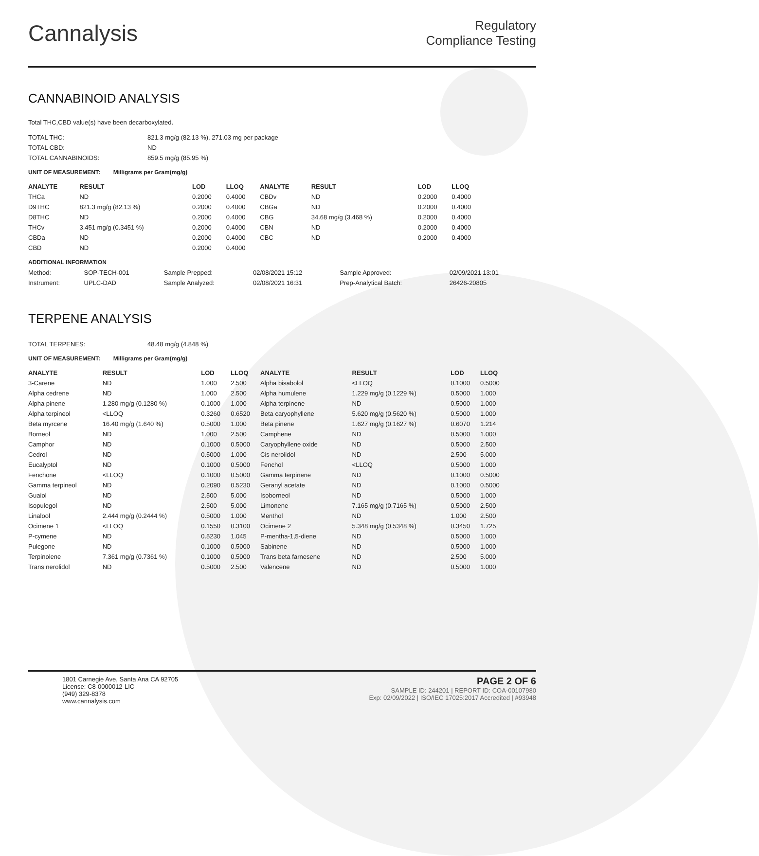Cannalysis
Regulatory
Compliance Testing
CANNABINOID ANALYSIS
Total THC,CBD value(s) have been decarboxylated.
| TOTAL THC: | 821.3 mg/g (82.13 %), 271.03 mg per package |
| TOTAL CBD: | ND |
| TOTAL CANNABINOIDS: | 859.5 mg/g (85.95 %) |
UNIT OF MEASUREMENT: Milligrams per Gram(mg/g)
| ANALYTE | RESULT | LOD | LLOQ | ANALYTE | RESULT | LOD | LLOQ |
| --- | --- | --- | --- | --- | --- | --- | --- |
| THCa | ND | 0.2000 | 0.4000 | CBDv | ND | 0.2000 | 0.4000 |
| D9THC | 821.3 mg/g (82.13 %) | 0.2000 | 0.4000 | CBGa | ND | 0.2000 | 0.4000 |
| D8THC | ND | 0.2000 | 0.4000 | CBG | 34.68 mg/g (3.468 %) | 0.2000 | 0.4000 |
| THCv | 3.451 mg/g (0.3451 %) | 0.2000 | 0.4000 | CBN | ND | 0.2000 | 0.4000 |
| CBDa | ND | 0.2000 | 0.4000 | CBC | ND | 0.2000 | 0.4000 |
| CBD | ND | 0.2000 | 0.4000 | | | | |
ADDITIONAL INFORMATION
| Method: | SOP-TECH-001 | Sample Prepped: | 02/08/2021 15:12 | Sample Approved: | 02/09/2021 13:01 |
| Instrument: | UPLC-DAD | Sample Analyzed: | 02/08/2021 16:31 | Prep-Analytical Batch: | 26426-20805 |
TERPENE ANALYSIS
| TOTAL TERPENES: | 48.48 mg/g (4.848 %) |
UNIT OF MEASUREMENT: Milligrams per Gram(mg/g)
| ANALYTE | RESULT | LOD | LLOQ | ANALYTE | RESULT | LOD | LLOQ |
| --- | --- | --- | --- | --- | --- | --- | --- |
| 3-Carene | ND | 1.000 | 2.500 | Alpha bisabolol | <LLOQ | 0.1000 | 0.5000 |
| Alpha cedrene | ND | 1.000 | 2.500 | Alpha humulene | 1.229 mg/g (0.1229 %) | 0.5000 | 1.000 |
| Alpha pinene | 1.280 mg/g (0.1280 %) | 0.1000 | 1.000 | Alpha terpinene | ND | 0.5000 | 1.000 |
| Alpha terpineol | <LLOQ | 0.3260 | 0.6520 | Beta caryophyllene | 5.620 mg/g (0.5620 %) | 0.5000 | 1.000 |
| Beta myrcene | 16.40 mg/g (1.640 %) | 0.5000 | 1.000 | Beta pinene | 1.627 mg/g (0.1627 %) | 0.6070 | 1.214 |
| Borneol | ND | 1.000 | 2.500 | Camphene | ND | 0.5000 | 1.000 |
| Camphor | ND | 0.1000 | 0.5000 | Caryophyllene oxide | ND | 0.5000 | 2.500 |
| Cedrol | ND | 0.5000 | 1.000 | Cis nerolidol | ND | 2.500 | 5.000 |
| Eucalyptol | ND | 0.1000 | 0.5000 | Fenchol | <LLOQ | 0.5000 | 1.000 |
| Fenchone | <LLOQ | 0.1000 | 0.5000 | Gamma terpinene | ND | 0.1000 | 0.5000 |
| Gamma terpineol | ND | 0.2090 | 0.5230 | Geranyl acetate | ND | 0.1000 | 0.5000 |
| Guaiol | ND | 2.500 | 5.000 | Isoborneol | ND | 0.5000 | 1.000 |
| Isopulegol | ND | 2.500 | 5.000 | Limonene | 7.165 mg/g (0.7165 %) | 0.5000 | 2.500 |
| Linalool | 2.444 mg/g (0.2444 %) | 0.5000 | 1.000 | Menthol | ND | 1.000 | 2.500 |
| Ocimene 1 | <LLOQ | 0.1550 | 0.3100 | Ocimene 2 | 5.348 mg/g (0.5348 %) | 0.3450 | 1.725 |
| P-cymene | ND | 0.5230 | 1.045 | P-mentha-1,5-diene | ND | 0.5000 | 1.000 |
| Pulegone | ND | 0.1000 | 0.5000 | Sabinene | ND | 0.5000 | 1.000 |
| Terpinolene | 7.361 mg/g (0.7361 %) | 0.1000 | 0.5000 | Trans beta farnesene | ND | 2.500 | 5.000 |
| Trans nerolidol | ND | 0.5000 | 2.500 | Valencene | ND | 0.5000 | 1.000 |
1801 Carnegie Ave, Santa Ana CA 92705
License: C8-0000012-LIC
(949) 329-8378
www.cannalysis.com
PAGE 2 OF 6
SAMPLE ID: 244201 | REPORT ID: COA-00107980
Exp: 02/09/2022 | ISO/IEC 17025:2017 Accredited | #93948